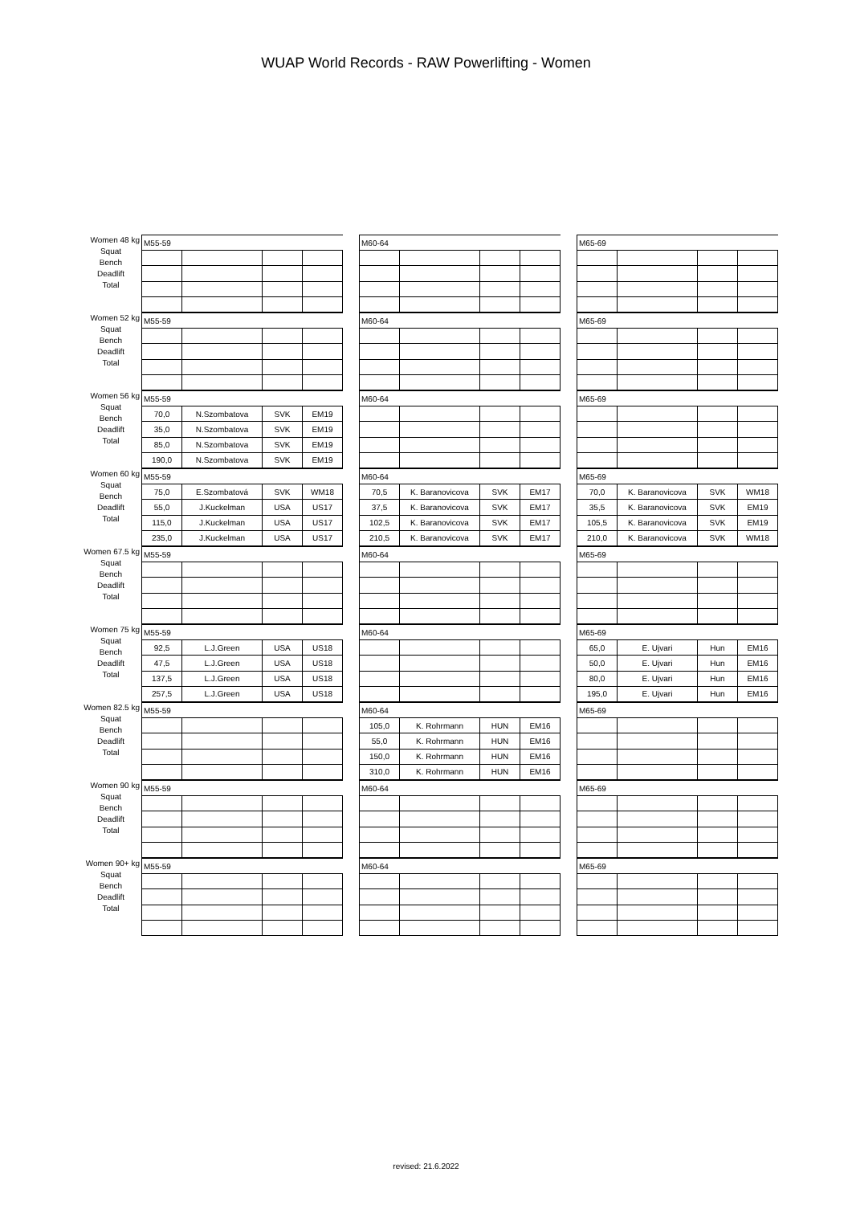WUAP World Records - RAW Powerlifting - Women
Women 48 kg
Squat
Bench
Deadlift
Total
| M55-59 | | | |
| M60-64 | | | |
| M65-69 | | | |
Women 52 kg
Squat
Bench
Deadlift
Total
| M55-59 | | | |
| M60-64 | | | |
| M65-69 | | | |
Women 56 kg
Squat
Bench
Deadlift
Total
| M55-59 | | | |
| 70,0 | N.Szombatova | SVK | EM19 |
| 35,0 | N.Szombatova | SVK | EM19 |
| 85,0 | N.Szombatova | SVK | EM19 |
| 190,0 | N.Szombatova | SVK | EM19 |
| M60-64 | | | |
| M65-69 | | | |
Women 60 kg
Squat
Bench
Deadlift
Total
| M55-59 | | | |
| 75,0 | E.Szombatová | SVK | WM18 |
| 55,0 | J.Kuckelman | USA | US17 |
| 115,0 | J.Kuckelman | USA | US17 |
| 235,0 | J.Kuckelman | USA | US17 |
| M60-64 | | | |
| 70,5 | K. Baranovicova | SVK | EM17 |
| 37,5 | K. Baranovicova | SVK | EM17 |
| 102,5 | K. Baranovicova | SVK | EM17 |
| 210,5 | K. Baranovicova | SVK | EM17 |
| M65-69 | | | |
| 70,0 | K. Baranovicova | SVK | WM18 |
| 35,5 | K. Baranovicova | SVK | EM19 |
| 105,5 | K. Baranovicova | SVK | EM19 |
| 210,0 | K. Baranovicova | SVK | WM18 |
Women 67.5 kg
Squat
Bench
Deadlift
Total
| M55-59 | | | |
| M60-64 | | | |
| M65-69 | | | |
Women 75 kg
Squat
Bench
Deadlift
Total
| M55-59 | | | |
| 92,5 | L.J.Green | USA | US18 |
| 47,5 | L.J.Green | USA | US18 |
| 137,5 | L.J.Green | USA | US18 |
| 257,5 | L.J.Green | USA | US18 |
| M60-64 | | | |
| M65-69 | | | |
| 65,0 | E. Ujvari | Hun | EM16 |
| 50,0 | E. Ujvari | Hun | EM16 |
| 80,0 | E. Ujvari | Hun | EM16 |
| 195,0 | E. Ujvari | Hun | EM16 |
Women 82.5 kg
Squat
Bench
Deadlift
Total
| M55-59 | | | |
| M60-64 | | | |
| 105,0 | K. Rohrmann | HUN | EM16 |
| 55,0 | K. Rohrmann | HUN | EM16 |
| 150,0 | K. Rohrmann | HUN | EM16 |
| 310,0 | K. Rohrmann | HUN | EM16 |
| M65-69 | | | |
Women 90 kg
Squat
Bench
Deadlift
Total
| M55-59 | | | |
| M60-64 | | | |
| M65-69 | | | |
Women 90+ kg
Squat
Bench
Deadlift
Total
| M55-59 | | | |
| M60-64 | | | |
| M65-69 | | | |
revised: 21.6.2022